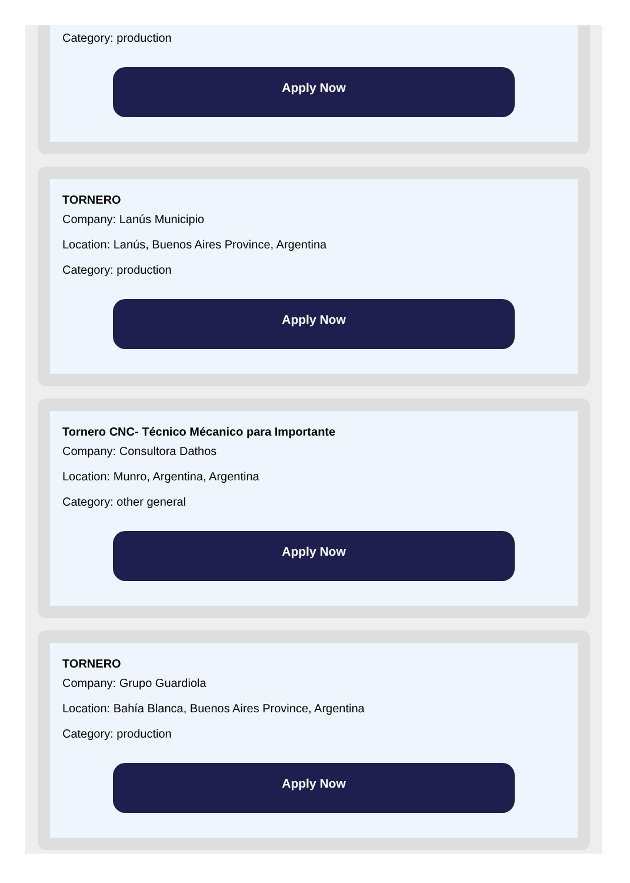Category: production
Apply Now
TORNERO
Company: Lanús Municipio
Location: Lanús, Buenos Aires Province, Argentina
Category: production
Apply Now
Tornero CNC- Técnico Mécanico para Importante
Company: Consultora Dathos
Location: Munro, Argentina, Argentina
Category: other general
Apply Now
TORNERO
Company: Grupo Guardiola
Location: Bahía Blanca, Buenos Aires Province, Argentina
Category: production
Apply Now